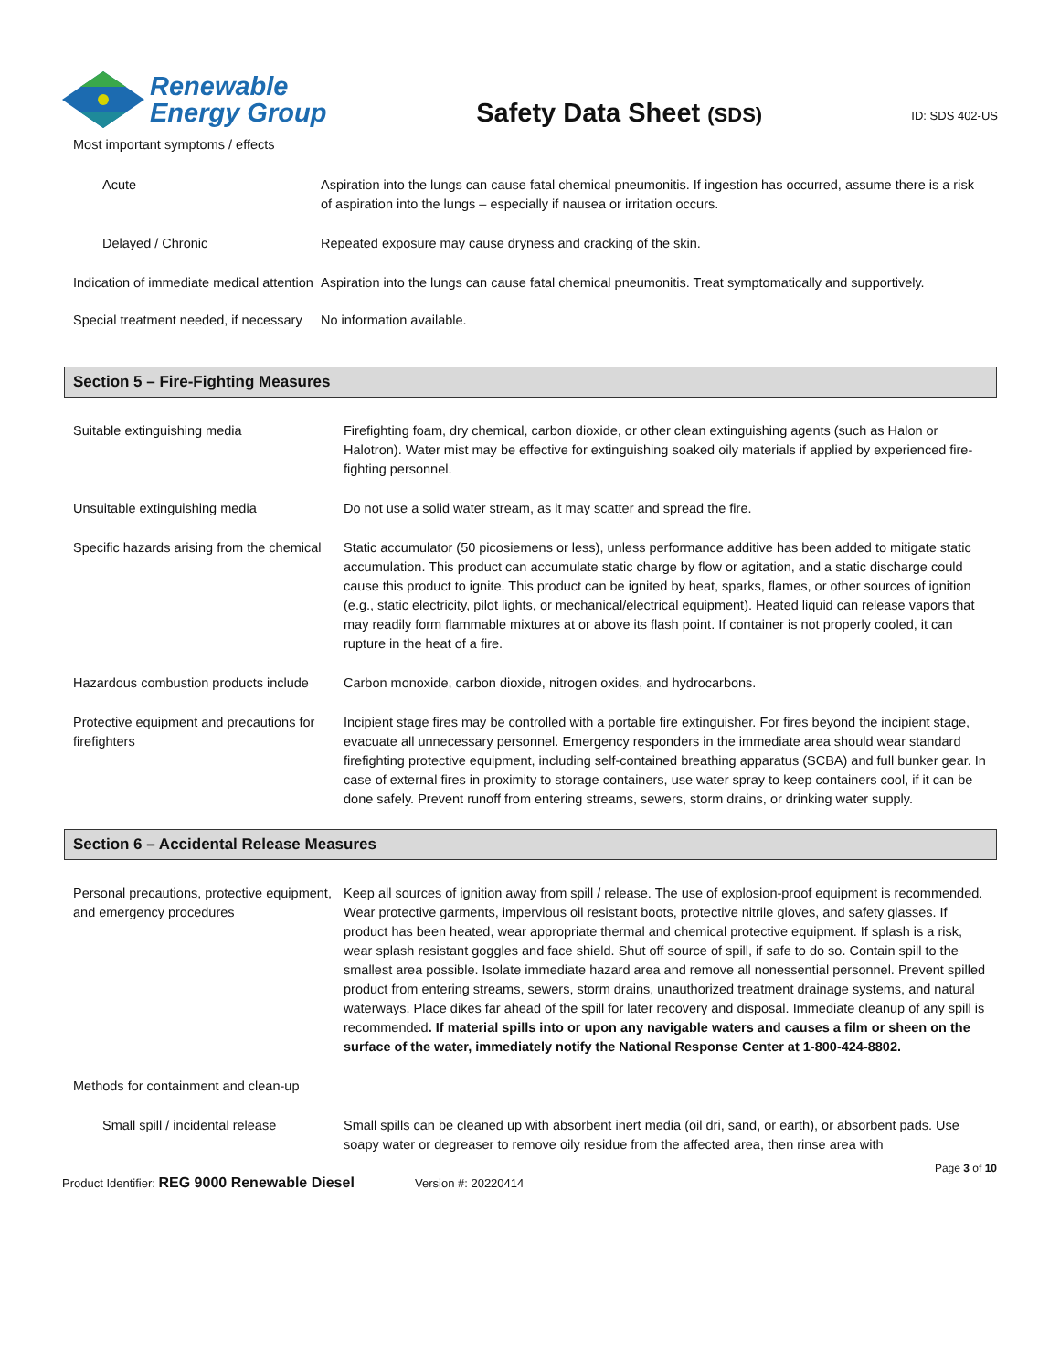Renewable
Energy Group
Safety Data Sheet (SDS)
ID: SDS 402-US
Most important symptoms / effects
Acute Aspiration into the lungs can cause fatal chemical pneumonitis. If ingestion has occurred, assume there is a risk of aspiration into the lungs – especially if nausea or irritation occurs.
Delayed / Chronic Repeated exposure may cause dryness and cracking of the skin.
Indication of immediate medical attention
Aspiration into the lungs can cause fatal chemical pneumonitis. Treat symptomatically and supportively.
Special treatment needed, if necessary
No information available.
Section 5 – Fire-Fighting Measures
Suitable extinguishing media Firefighting foam, dry chemical, carbon dioxide, or other clean extinguishing agents (such as Halon or Halotron). Water mist may be effective for extinguishing soaked oily materials if applied by experienced fire-fighting personnel.
Unsuitable extinguishing media Do not use a solid water stream, as it may scatter and spread the fire.
Specific hazards arising from the chemical
Static accumulator (50 picosiemens or less), unless performance additive has been added to mitigate static accumulation. This product can accumulate static charge by flow or agitation, and a static discharge could cause this product to ignite. This product can be ignited by heat, sparks, flames, or other sources of ignition (e.g., static electricity, pilot lights, or mechanical/electrical equipment). Heated liquid can release vapors that may readily form flammable mixtures at or above its flash point. If container is not properly cooled, it can rupture in the heat of a fire.
Hazardous combustion products include
Carbon monoxide, carbon dioxide, nitrogen oxides, and hydrocarbons.
Protective equipment and precautions for firefighters
Incipient stage fires may be controlled with a portable fire extinguisher. For fires beyond the incipient stage, evacuate all unnecessary personnel. Emergency responders in the immediate area should wear standard firefighting protective equipment, including self-contained breathing apparatus (SCBA) and full bunker gear. In case of external fires in proximity to storage containers, use water spray to keep containers cool, if it can be done safely. Prevent runoff from entering streams, sewers, storm drains, or drinking water supply.
Section 6 – Accidental Release Measures
Personal precautions, protective equipment, and emergency procedures
Keep all sources of ignition away from spill / release. The use of explosion-proof equipment is recommended. Wear protective garments, impervious oil resistant boots, protective nitrile gloves, and safety glasses. If product has been heated, wear appropriate thermal and chemical protective equipment. If splash is a risk, wear splash resistant goggles and face shield. Shut off source of spill, if safe to do so. Contain spill to the smallest area possible. Isolate immediate hazard area and remove all nonessential personnel. Prevent spilled product from entering streams, sewers, storm drains, unauthorized treatment drainage systems, and natural waterways. Place dikes far ahead of the spill for later recovery and disposal. Immediate cleanup of any spill is recommended. If material spills into or upon any navigable waters and causes a film or sheen on the surface of the water, immediately notify the National Response Center at 1-800-424-8802.
Methods for containment and clean-up
Small spill / incidental release
Small spills can be cleaned up with absorbent inert media (oil dri, sand, or earth), or absorbent pads. Use soapy water or degreaser to remove oily residue from the affected area, then rinse area with
Page 3 of 10
Product Identifier: REG 9000 Renewable Diesel Version #: 20220414